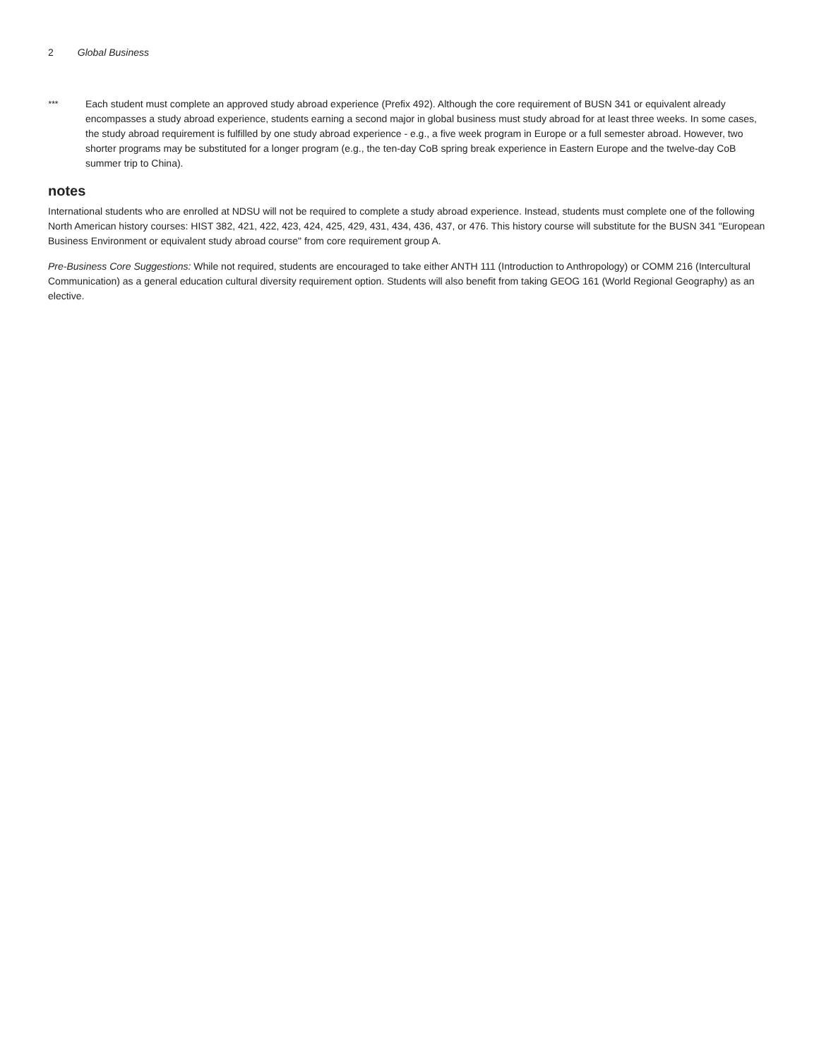2 Global Business
***
Each student must complete an approved study abroad experience (Prefix 492). Although the core requirement of BUSN 341 or equivalent already encompasses a study abroad experience, students earning a second major in global business must study abroad for at least three weeks. In some cases, the study abroad requirement is fulfilled by one study abroad experience - e.g., a five week program in Europe or a full semester abroad. However, two shorter programs may be substituted for a longer program (e.g., the ten-day CoB spring break experience in Eastern Europe and the twelve-day CoB summer trip to China).
notes
International students who are enrolled at NDSU will not be required to complete a study abroad experience. Instead, students must complete one of the following North American history courses: HIST 382, 421, 422, 423, 424, 425, 429, 431, 434, 436, 437, or 476. This history course will substitute for the BUSN 341 "European Business Environment or equivalent study abroad course" from core requirement group A.
Pre-Business Core Suggestions: While not required, students are encouraged to take either ANTH 111 (Introduction to Anthropology) or COMM 216 (Intercultural Communication) as a general education cultural diversity requirement option. Students will also benefit from taking GEOG 161 (World Regional Geography) as an elective.